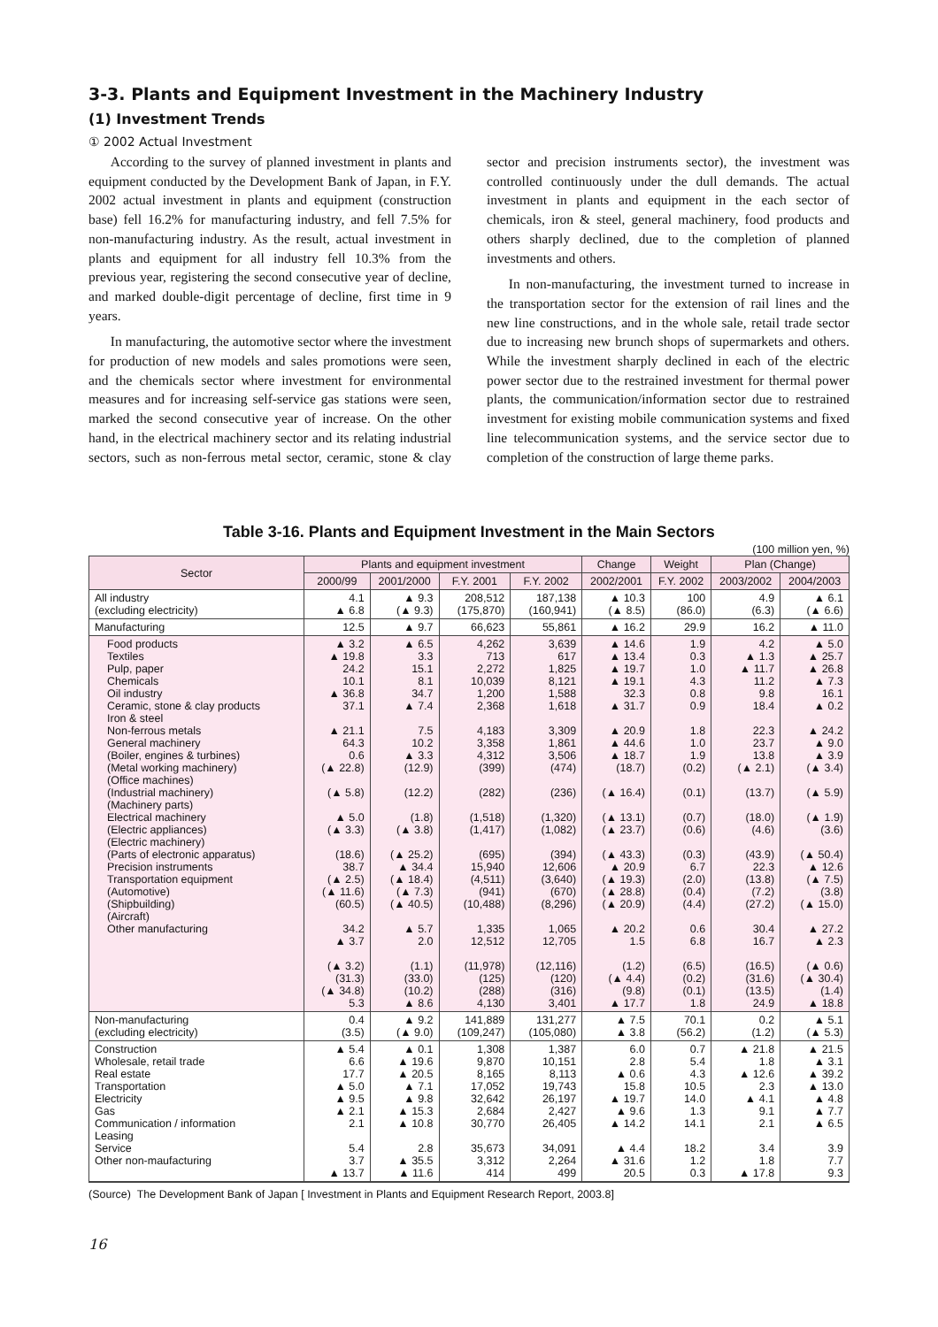3-3. Plants and Equipment Investment in the Machinery Industry
(1) Investment Trends
① 2002 Actual Investment
According to the survey of planned investment in plants and equipment conducted by the Development Bank of Japan, in F.Y. 2002 actual investment in plants and equipment (construction base) fell 16.2% for manufacturing industry, and fell 7.5% for non-manufacturing industry. As the result, actual investment in plants and equipment for all industry fell 10.3% from the previous year, registering the second consecutive year of decline, and marked double-digit percentage of decline, first time in 9 years.
In manufacturing, the automotive sector where the investment for production of new models and sales promotions were seen, and the chemicals sector where investment for environmental measures and for increasing self-service gas stations were seen, marked the second consecutive year of increase. On the other hand, in the electrical machinery sector and its relating industrial sectors, such as non-ferrous metal sector, ceramic, stone & clay sector and precision instruments sector), the investment was controlled continuously under the dull demands. The actual investment in plants and equipment in the each sector of chemicals, iron & steel, general machinery, food products and others sharply declined, due to the completion of planned investments and others.
In non-manufacturing, the investment turned to increase in the transportation sector for the extension of rail lines and the new line constructions, and in the whole sale, retail trade sector due to increasing new brunch shops of supermarkets and others. While the investment sharply declined in each of the electric power sector due to the restrained investment for thermal power plants, the communication/information sector due to restrained investment for existing mobile communication systems and fixed line telecommunication systems, and the service sector due to completion of the construction of large theme parks.
Table 3-16. Plants and Equipment Investment in the Main Sectors
(100 million yen, %)
| Sector | Plants and equipment investment | | | | Change | Weight | Plan (Change) | |
| --- | --- | --- | --- | --- | --- | --- | --- | --- |
| | 2000/99 | 2001/2000 | F.Y. 2001 | F.Y. 2002 | 2002/2001 | F.Y. 2002 | 2003/2002 | 2004/2003 |
| All industry (excluding electricity) | 4.1 ▲ 6.8 | ▲ 9.3 (▲ 9.3) | 208,512 (175,870) | 187,138 (160,941) | ▲ 10.3 (▲ 8.5) | 100 (86.0) | 4.9 (6.3) | ▲ 6.1 (▲ 6.6) |
| Manufacturing | 12.5 | ▲ 9.7 | 66,623 | 55,861 | ▲ 16.2 | 29.9 | 16.2 | ▲ 11.0 |
| Food products Textiles Pulp, paper Chemicals Oil industry Ceramic, stone & clay products Iron & steel Non-ferrous metals General machinery (Boiler, engines & turbines) (Metal working machinery) (Office machines) (Industrial machinery) (Machinery parts) Electrical machinery (Electric appliances) (Electric machinery) (Parts of electronic apparatus) Precision instruments Transportation equipment (Automotive) (Shipbuilding) (Aircraft) Other manufacturing | ▲ 3.2 ▲ 19.8 24.2 10.1 ▲ 36.8 37.1 ▲ 21.1 64.3 0.6 (▲ 22.8) (▲ 5.8) ▲ 5.0 (▲ 3.3) (18.6) 38.7 (▲ 2.5) (▲ 11.6) (60.5) 34.2 ▲ 3.7 (▲ 3.2) (31.3) (▲ 34.8) 5.3 | ▲ 6.5 3.3 15.1 8.1 34.7 ▲ 7.4 7.5 10.2 ▲ 3.3 (12.9) (12.2) (1.8) (▲ 3.8) (▲ 25.2) ▲ 34.4 (▲ 18.4) (▲ 7.3) (▲ 40.5) ▲ 5.7 2.0 (1.1) (33.0) (10.2) ▲ 8.6 | 4,262 713 2,272 10,039 1,200 2,368 4,183 3,358 4,312 (399) (282) (1,518) (1,417) (695) 15,940 (4,511) (941) (10,488) 1,335 12,512 (11,978) (125) (288) 4,130 | 3,639 617 1,825 8,121 1,588 1,618 3,309 1,861 3,506 (474) (236) (1,320) (1,082) (394) 12,606 (3,640) (670) (8,296) 1,065 12,705 (12,116) (120) (316) 3,401 | ▲ 14.6 ▲ 13.4 ▲ 19.7 ▲ 19.1 32.3 ▲ 31.7 ▲ 20.9 ▲ 44.6 ▲ 18.7 (18.7) (▲ 16.4) (▲ 13.1) (▲ 23.7) (▲ 43.3) ▲ 20.9 (▲ 19.3) (▲ 28.8) (▲ 20.9) ▲ 20.2 1.5 (1.2) (▲ 4.4) (9.8) ▲ 17.7 | 1.9 0.3 1.0 4.3 0.8 0.9 1.8 1.0 1.9 (0.2) (0.1) (0.7) (0.6) (0.3) 6.7 (2.0) (0.4) (4.4) 0.6 6.8 (6.5) (0.2) (0.1) 1.8 | 4.2 ▲ 1.3 ▲ 11.7 11.2 9.8 18.4 22.3 23.7 13.8 (▲ 2.1) (13.7) (18.0) (4.6) (43.9) 22.3 (13.8) (7.2) (27.2) 30.4 16.7 (16.5) (31.6) (13.5) 24.9 | ▲ 5.0 ▲ 25.7 ▲ 26.8 ▲ 7.3 16.1 ▲ 0.2 ▲ 24.2 ▲ 9.0 ▲ 3.9 (▲ 3.4) (▲ 5.9) (▲ 1.9) (3.6) (▲ 50.4) ▲ 12.6 (▲ 7.5) (3.8) (▲ 15.0) ▲ 27.2 ▲ 2.3 (▲ 0.6) (▲ 30.4) (1.4) ▲ 18.8 |
| Non-manufacturing (excluding electricity) | 0.4 (3.5) | ▲ 9.2 (▲ 9.0) | 141,889 (109,247) | 131,277 (105,080) | ▲ 7.5 ▲ 3.8 | 70.1 (56.2) | 0.2 (1.2) | ▲ 5.1 (▲ 5.3) |
| Construction Wholesale, retail trade Real estate Transportation Electricity Gas Communication / information Leasing Service Other non-maufacturing | ▲ 5.4 6.6 17.7 ▲ 5.0 ▲ 9.5 ▲ 2.1 2.1 5.4 3.7 ▲ 13.7 | ▲ 0.1 ▲ 19.6 ▲ 20.5 ▲ 7.1 ▲ 9.8 ▲ 15.3 ▲ 10.8 2.8 ▲ 35.5 ▲ 11.6 | 1,308 9,870 8,165 17,052 32,642 2,684 30,770 35,673 3,312 414 | 1,387 10,151 8,113 19,743 26,197 2,427 26,405 34,091 2,264 499 | 6.0 2.8 ▲ 0.6 15.8 ▲ 19.7 ▲ 9.6 ▲ 14.2 ▲ 4.4 ▲ 31.6 20.5 | 0.7 5.4 4.3 10.5 14.0 1.3 14.1 18.2 1.2 0.3 | ▲ 21.8 1.8 ▲ 12.6 2.3 ▲ 4.1 9.1 2.1 3.4 1.8 ▲ 17.8 | ▲ 21.5 ▲ 3.1 ▲ 39.2 ▲ 13.0 ▲ 4.8 ▲ 7.7 ▲ 6.5 3.9 7.7 9.3 |
(Source) The Development Bank of Japan [ Investment in Plants and Equipment Research Report, 2003.8]
16